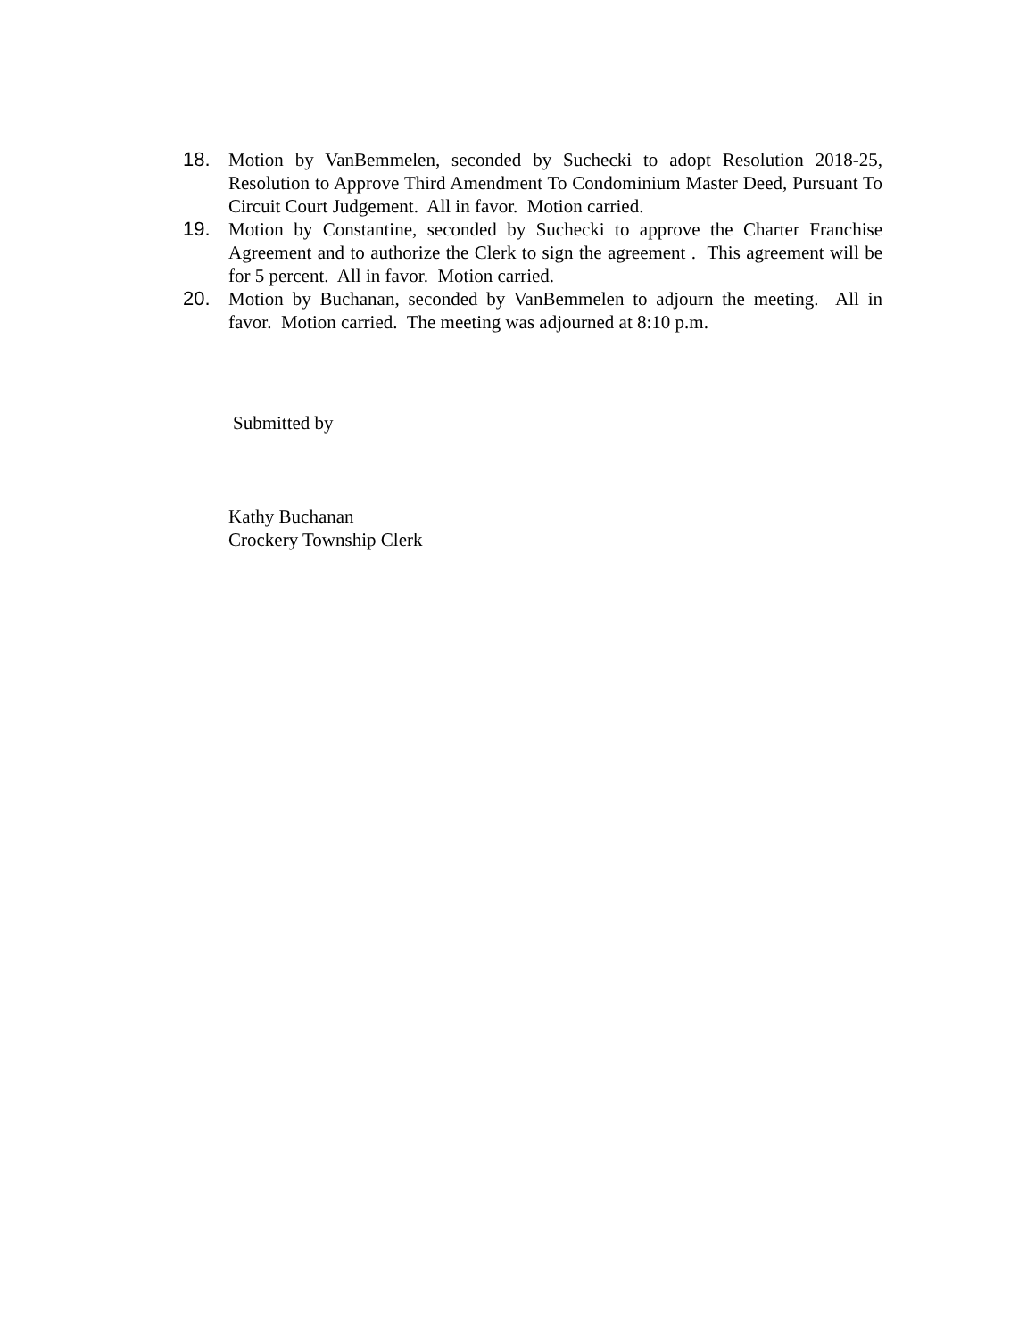18. Motion by VanBemmelen, seconded by Suchecki to adopt Resolution 2018-25, Resolution to Approve Third Amendment To Condominium Master Deed, Pursuant To Circuit Court Judgement. All in favor. Motion carried.
19. Motion by Constantine, seconded by Suchecki to approve the Charter Franchise Agreement and to authorize the Clerk to sign the agreement . This agreement will be for 5 percent. All in favor. Motion carried.
20. Motion by Buchanan, seconded by VanBemmelen to adjourn the meeting. All in favor. Motion carried. The meeting was adjourned at 8:10 p.m.
Submitted by
Kathy Buchanan
Crockery Township Clerk